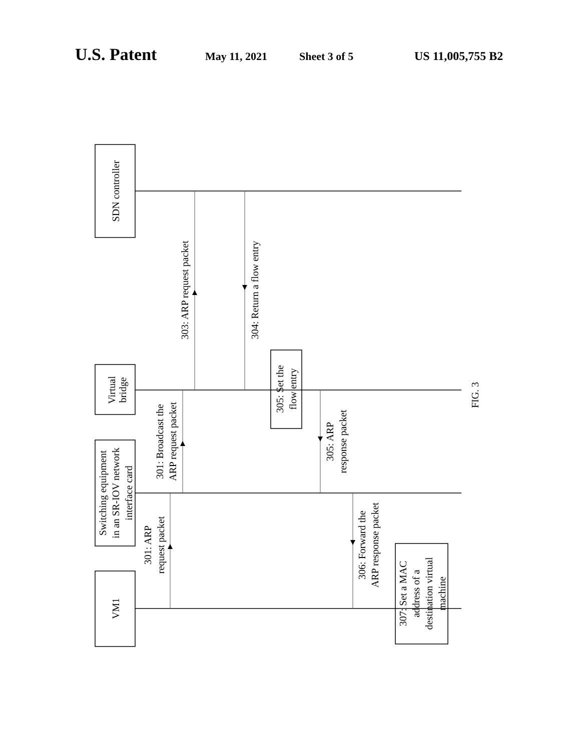U.S. Patent May 11, 2021 Sheet 3 of 5 US 11,005,755 B2
SDN controller
Virtual
bridge
Switching equipment
in an SR-IOV network
interface card
VM1
303: ARP request packet
304: Return a flow entry
305: Set the
flow entry
301: Broadcast the
ARP request packet
305: ARP
response packet
301: ARP
request packet
306: Forward the
ARP response packet
307: Set a MAC
address of a
destination virtual
machine
FIG. 3